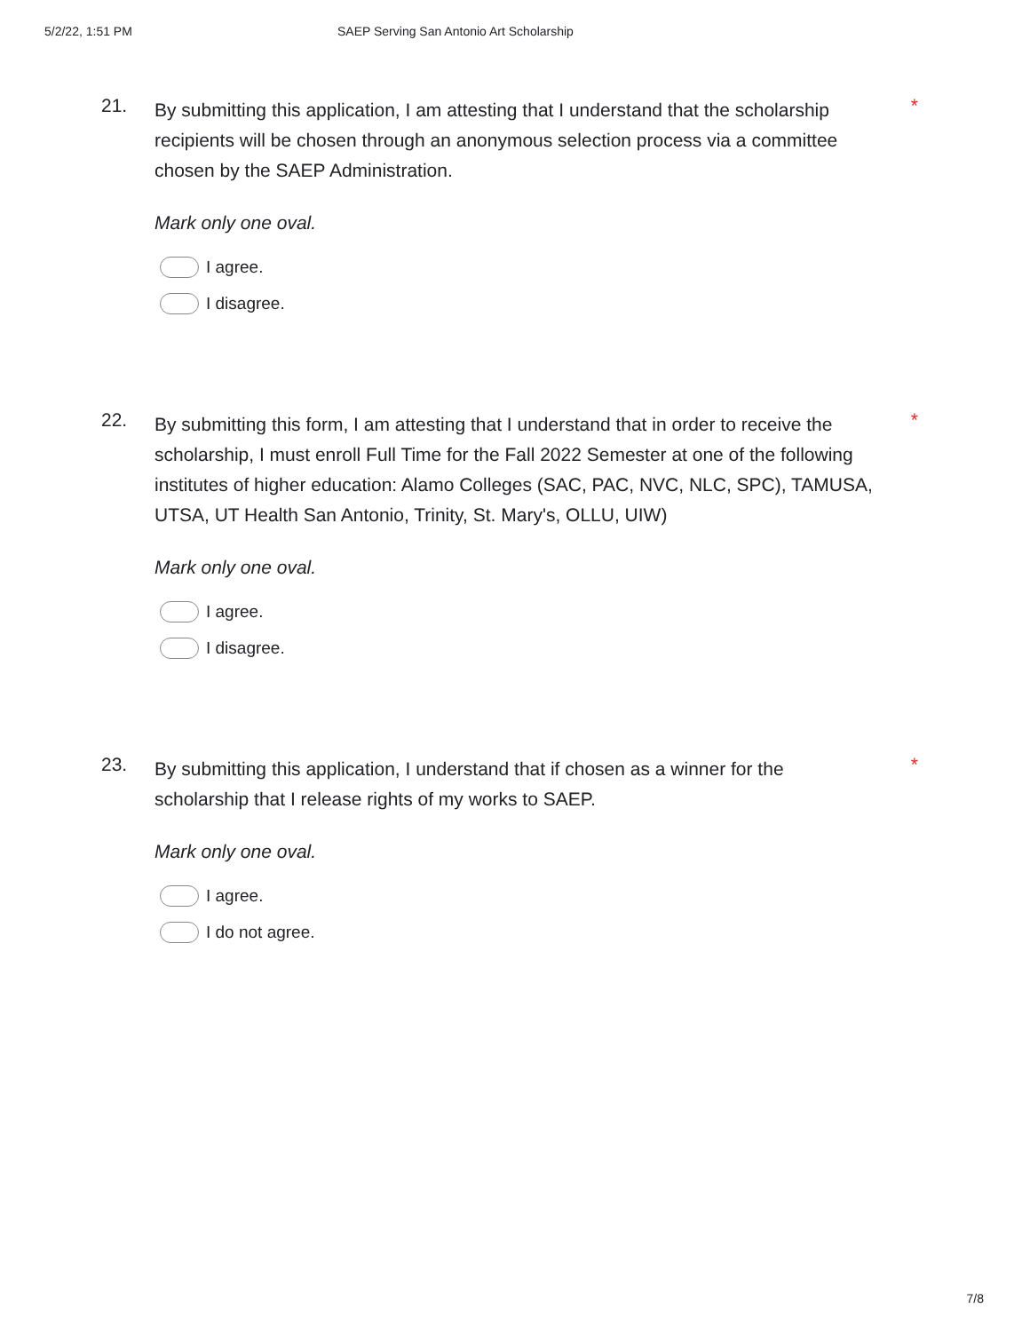5/2/22, 1:51 PM SAEP Serving San Antonio Art Scholarship
21.
By submitting this application, I am attesting that I understand that the scholarship recipients will be chosen through an anonymous selection process via a committee chosen by the SAEP Administration.
Mark only one oval.
I agree.
I disagree.
*
22.
By submitting this form, I am attesting that I understand that in order to receive the scholarship, I must enroll Full Time for the Fall 2022 Semester at one of the following institutes of higher education: Alamo Colleges (SAC, PAC, NVC, NLC, SPC), TAMUSA, UTSA, UT Health San Antonio, Trinity, St. Mary's, OLLU, UIW)
Mark only one oval.
I agree.
I disagree.
*
23.
By submitting this application, I understand that if chosen as a winner for the scholarship that I release rights of my works to SAEP.
Mark only one oval.
I agree.
I do not agree.
*
7/8